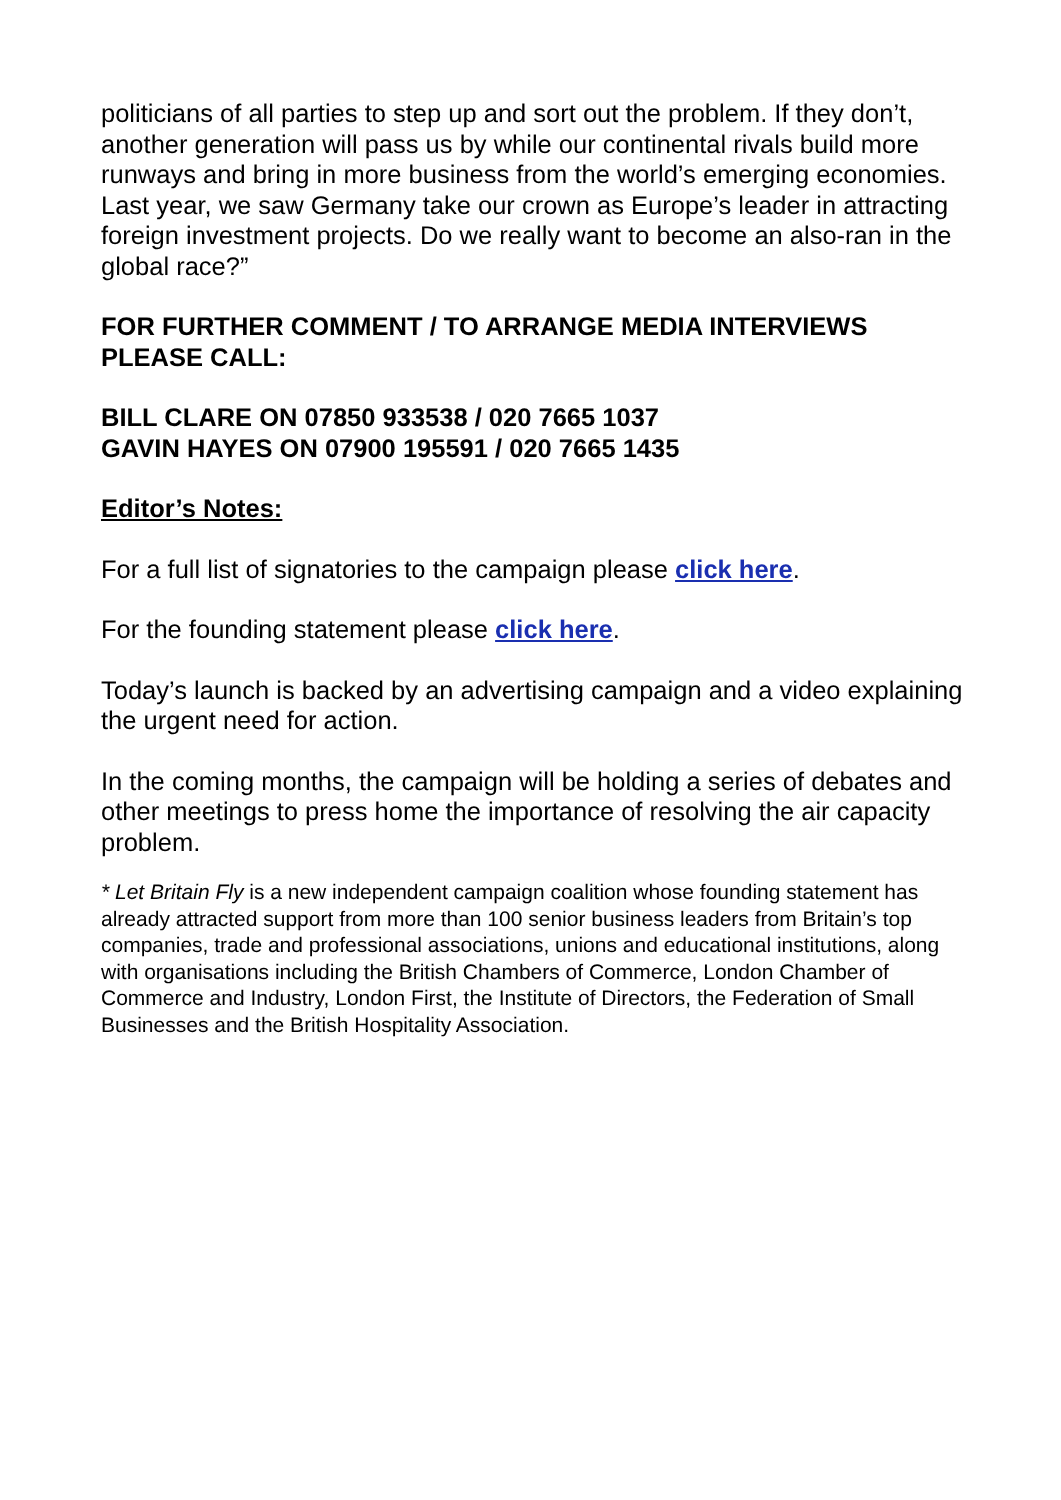politicians of all parties to step up and sort out the problem. If they don’t, another generation will pass us by while our continental rivals build more runways and bring in more business from the world’s emerging economies. Last year, we saw Germany take our crown as Europe’s leader in attracting foreign investment projects. Do we really want to become an also-ran in the global race?”
FOR FURTHER COMMENT / TO ARRANGE MEDIA INTERVIEWS PLEASE CALL:
BILL CLARE ON 07850 933538 / 020 7665 1037
GAVIN HAYES ON 07900 195591 / 020 7665 1435
Editor’s Notes:
For a full list of signatories to the campaign please click here.
For the founding statement please click here.
Today’s launch is backed by an advertising campaign and a video explaining the urgent need for action.
In the coming months, the campaign will be holding a series of debates and other meetings to press home the importance of resolving the air capacity problem.
* Let Britain Fly is a new independent campaign coalition whose founding statement has already attracted support from more than 100 senior business leaders from Britain’s top companies, trade and professional associations, unions and educational institutions, along with organisations including the British Chambers of Commerce, London Chamber of Commerce and Industry, London First, the Institute of Directors, the Federation of Small Businesses and the British Hospitality Association.